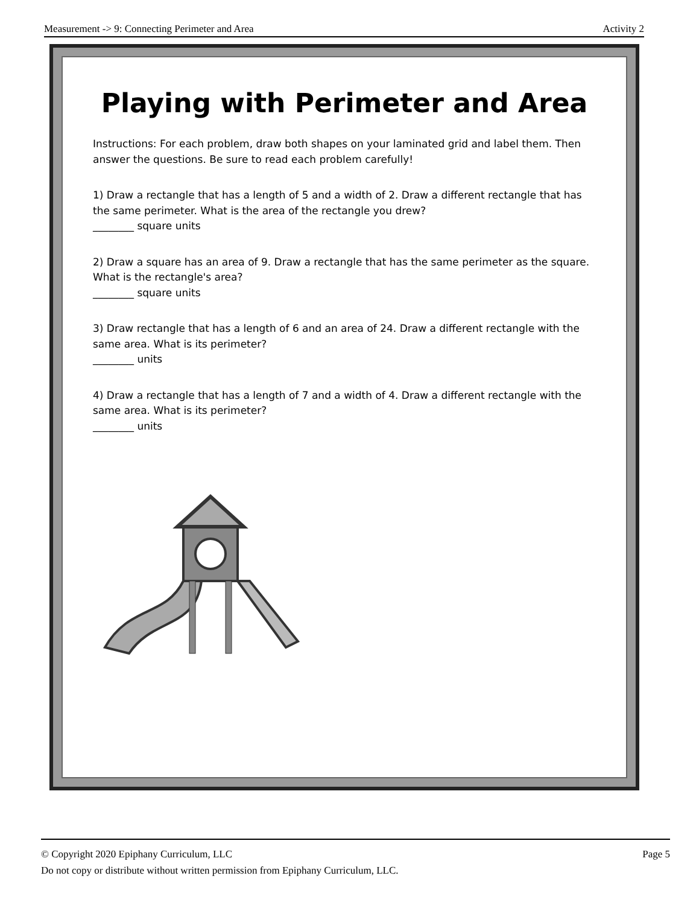Measurement -> 9: Connecting Perimeter and Area Activity 2
Playing with Perimeter and Area
Instructions: For each problem, draw both shapes on your laminated grid and label them. Then answer the questions. Be sure to read each problem carefully!
1) Draw a rectangle that has a length of 5 and a width of 2. Draw a different rectangle that has the same perimeter. What is the area of the rectangle you drew?
________ square units
2) Draw a square has an area of 9. Draw a rectangle that has the same perimeter as the square. What is the rectangle's area?
________ square units
3) Draw rectangle that has a length of 6 and an area of 24. Draw a different rectangle with the same area. What is its perimeter?
________ units
4) Draw a rectangle that has a length of 7 and a width of 4. Draw a different rectangle with the same area. What is its perimeter?
________ units
Page 5 © Copyright 2020 Epiphany Curriculum, LLC
Do not copy or distribute without written permission from Epiphany Curriculum, LLC.